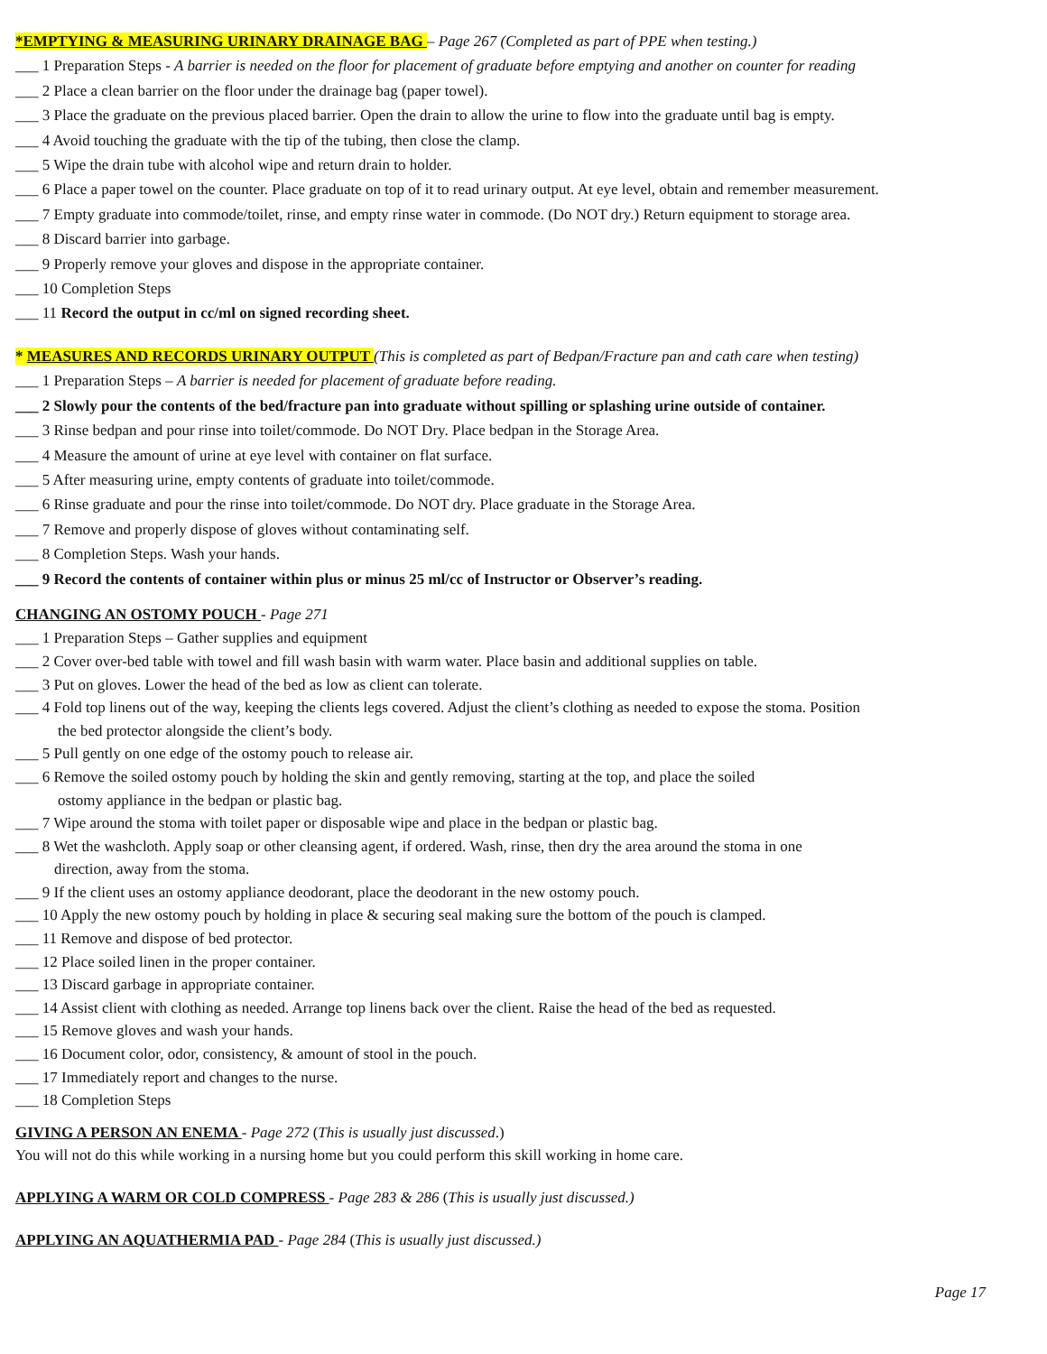*EMPTYING & MEASURING URINARY DRAINAGE BAG – Page 267 (Completed as part of PPE when testing.)
___ 1 Preparation Steps - A barrier is needed on the floor for placement of graduate before emptying and another on counter for reading
___ 2 Place a clean barrier on the floor under the drainage bag (paper towel).
___ 3 Place the graduate on the previous placed barrier. Open the drain to allow the urine to flow into the graduate until bag is empty.
___ 4 Avoid touching the graduate with the tip of the tubing, then close the clamp.
___ 5 Wipe the drain tube with alcohol wipe and return drain to holder.
___ 6 Place a paper towel on the counter. Place graduate on top of it to read urinary output. At eye level, obtain and remember measurement.
___ 7 Empty graduate into commode/toilet, rinse, and empty rinse water in commode. (Do NOT dry.) Return equipment to storage area.
___ 8 Discard barrier into garbage.
___ 9 Properly remove your gloves and dispose in the appropriate container.
___ 10 Completion Steps
___ 11 Record the output in cc/ml on signed recording sheet.
* MEASURES AND RECORDS URINARY OUTPUT (This is completed as part of Bedpan/Fracture pan and cath care when testing)
___ 1 Preparation Steps – A barrier is needed for placement of graduate before reading.
___ 2 Slowly pour the contents of the bed/fracture pan into graduate without spilling or splashing urine outside of container.
___ 3 Rinse bedpan and pour rinse into toilet/commode. Do NOT Dry. Place bedpan in the Storage Area.
___ 4 Measure the amount of urine at eye level with container on flat surface.
___ 5 After measuring urine, empty contents of graduate into toilet/commode.
___ 6 Rinse graduate and pour the rinse into toilet/commode. Do NOT dry. Place graduate in the Storage Area.
___ 7 Remove and properly dispose of gloves without contaminating self.
___ 8 Completion Steps. Wash your hands.
___ 9 Record the contents of container within plus or minus 25 ml/cc of Instructor or Observer’s reading.
CHANGING AN OSTOMY POUCH - Page 271
___ 1 Preparation Steps – Gather supplies and equipment
___ 2 Cover over-bed table with towel and fill wash basin with warm water. Place basin and additional supplies on table.
___ 3 Put on gloves. Lower the head of the bed as low as client can tolerate.
___ 4 Fold top linens out of the way, keeping the clients legs covered. Adjust the client’s clothing as needed to expose the stoma. Position
the bed protector alongside the client’s body.
___ 5 Pull gently on one edge of the ostomy pouch to release air.
___ 6 Remove the soiled ostomy pouch by holding the skin and gently removing, starting at the top, and place the soiled
ostomy appliance in the bedpan or plastic bag.
___ 7 Wipe around the stoma with toilet paper or disposable wipe and place in the bedpan or plastic bag.
___ 8 Wet the washcloth. Apply soap or other cleansing agent, if ordered. Wash, rinse, then dry the area around the stoma in one
direction, away from the stoma.
___ 9 If the client uses an ostomy appliance deodorant, place the deodorant in the new ostomy pouch.
___ 10 Apply the new ostomy pouch by holding in place & securing seal making sure the bottom of the pouch is clamped.
___ 11 Remove and dispose of bed protector.
___ 12 Place soiled linen in the proper container.
___ 13 Discard garbage in appropriate container.
___ 14 Assist client with clothing as needed. Arrange top linens back over the client. Raise the head of the bed as requested.
___ 15 Remove gloves and wash your hands.
___ 16 Document color, odor, consistency, & amount of stool in the pouch.
___ 17 Immediately report and changes to the nurse.
___ 18 Completion Steps
GIVING A PERSON AN ENEMA - Page 272 (This is usually just discussed.)
You will not do this while working in a nursing home but you could perform this skill working in home care.
APPLYING A WARM OR COLD COMPRESS - Page 283 & 286 (This is usually just discussed.)
APPLYING AN AQUATHERMIA PAD - Page 284 (This is usually just discussed.)
Page 17